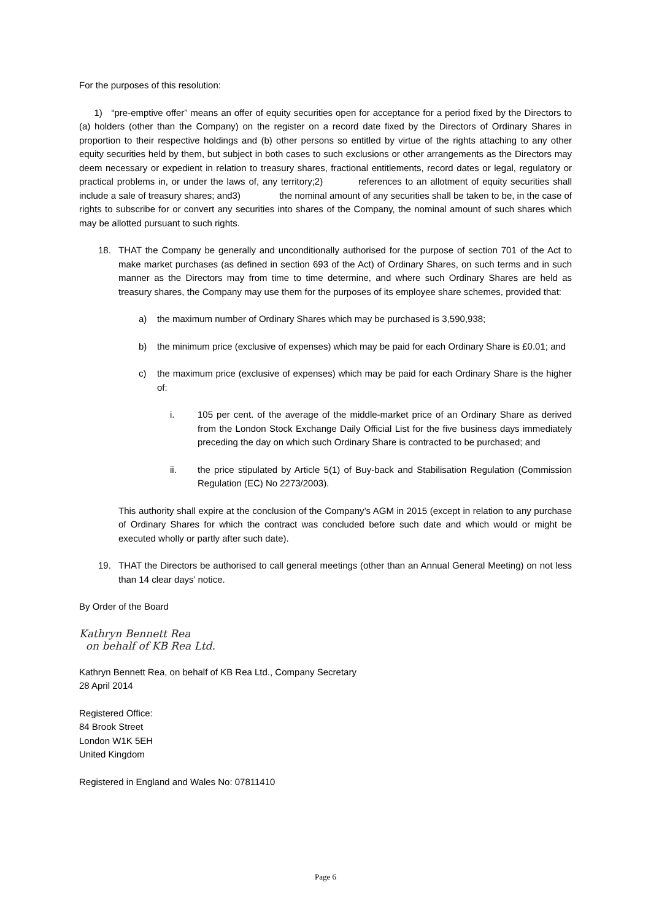For the purposes of this resolution:
1) “pre-emptive offer” means an offer of equity securities open for acceptance for a period fixed by the Directors to (a) holders (other than the Company) on the register on a record date fixed by the Directors of Ordinary Shares in proportion to their respective holdings and (b) other persons so entitled by virtue of the rights attaching to any other equity securities held by them, but subject in both cases to such exclusions or other arrangements as the Directors may deem necessary or expedient in relation to treasury shares, fractional entitlements, record dates or legal, regulatory or practical problems in, or under the laws of, any territory;2) references to an allotment of equity securities shall include a sale of treasury shares; and3) the nominal amount of any securities shall be taken to be, in the case of rights to subscribe for or convert any securities into shares of the Company, the nominal amount of such shares which may be allotted pursuant to such rights.
18. THAT the Company be generally and unconditionally authorised for the purpose of section 701 of the Act to make market purchases (as defined in section 693 of the Act) of Ordinary Shares, on such terms and in such manner as the Directors may from time to time determine, and where such Ordinary Shares are held as treasury shares, the Company may use them for the purposes of its employee share schemes, provided that:
a) the maximum number of Ordinary Shares which may be purchased is 3,590,938;
b) the minimum price (exclusive of expenses) which may be paid for each Ordinary Share is £0.01; and
c) the maximum price (exclusive of expenses) which may be paid for each Ordinary Share is the higher of:
i. 105 per cent. of the average of the middle-market price of an Ordinary Share as derived from the London Stock Exchange Daily Official List for the five business days immediately preceding the day on which such Ordinary Share is contracted to be purchased; and
ii. the price stipulated by Article 5(1) of Buy-back and Stabilisation Regulation (Commission Regulation (EC) No 2273/2003).
This authority shall expire at the conclusion of the Company’s AGM in 2015 (except in relation to any purchase of Ordinary Shares for which the contract was concluded before such date and which would or might be executed wholly or partly after such date).
19. THAT the Directors be authorised to call general meetings (other than an Annual General Meeting) on not less than 14 clear days’ notice.
By Order of the Board
Kathryn Bennett Rea
on behalf of KB Rea Ltd.
Kathryn Bennett Rea, on behalf of KB Rea Ltd., Company Secretary
28 April 2014
Registered Office:
84 Brook Street
London W1K 5EH
United Kingdom
Registered in England and Wales No: 07811410
Page 6